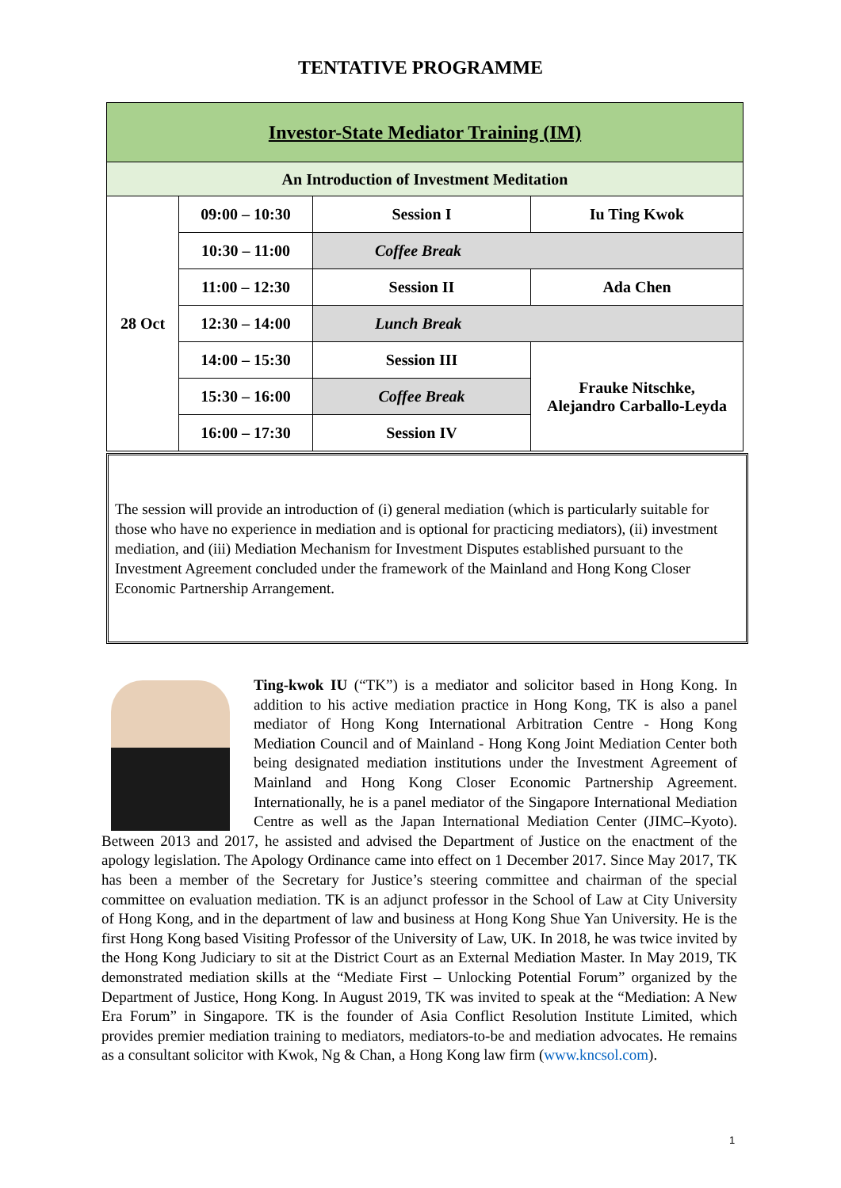TENTATIVE PROGRAMME
| Investor-State Mediator Training (IM) | | | |
| An Introduction of Investment Meditation | | | |
| 28 Oct | 09:00 – 10:30 | Session I | Iu Ting Kwok |
| | 10:30 – 11:00 | Coffee Break | |
| | 11:00 – 12:30 | Session II | Ada Chen |
| | 12:30 – 14:00 | Lunch Break | |
| | 14:00 – 15:30 | Session III | Frauke Nitschke, Alejandro Carballo-Leyda |
| | 15:30 – 16:00 | Coffee Break | |
| | 16:00 – 17:30 | Session IV | |
The session will provide an introduction of (i) general mediation (which is particularly suitable for those who have no experience in mediation and is optional for practicing mediators), (ii) investment mediation, and (iii) Mediation Mechanism for Investment Disputes established pursuant to the Investment Agreement concluded under the framework of the Mainland and Hong Kong Closer Economic Partnership Arrangement.
Ting-kwok IU (“TK”) is a mediator and solicitor based in Hong Kong. In addition to his active mediation practice in Hong Kong, TK is also a panel mediator of Hong Kong International Arbitration Centre - Hong Kong Mediation Council and of Mainland - Hong Kong Joint Mediation Center both being designated mediation institutions under the Investment Agreement of Mainland and Hong Kong Closer Economic Partnership Agreement. Internationally, he is a panel mediator of the Singapore International Mediation Centre as well as the Japan International Mediation Center (JIMC–Kyoto). Between 2013 and 2017, he assisted and advised the Department of Justice on the enactment of the apology legislation. The Apology Ordinance came into effect on 1 December 2017. Since May 2017, TK has been a member of the Secretary for Justice’s steering committee and chairman of the special committee on evaluation mediation. TK is an adjunct professor in the School of Law at City University of Hong Kong, and in the department of law and business at Hong Kong Shue Yan University. He is the first Hong Kong based Visiting Professor of the University of Law, UK. In 2018, he was twice invited by the Hong Kong Judiciary to sit at the District Court as an External Mediation Master. In May 2019, TK demonstrated mediation skills at the “Mediate First – Unlocking Potential Forum” organized by the Department of Justice, Hong Kong. In August 2019, TK was invited to speak at the “Mediation: A New Era Forum” in Singapore. TK is the founder of Asia Conflict Resolution Institute Limited, which provides premier mediation training to mediators, mediators-to-be and mediation advocates. He remains as a consultant solicitor with Kwok, Ng & Chan, a Hong Kong law firm (www.kncsol.com).
1